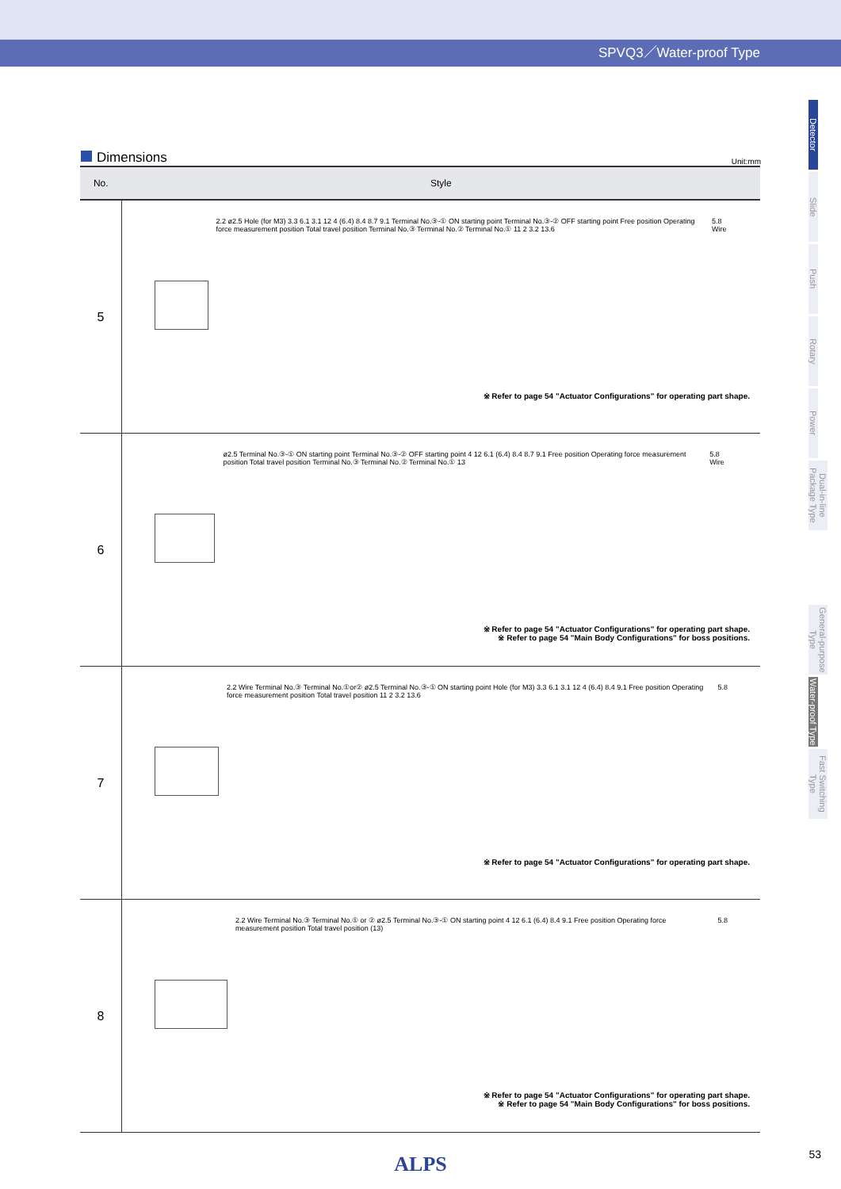SPVQ3／Water-proof Type
Detector
Slide
Push
Rotary
Power
Dual-in-line Package Type
General-purpose Type
Water-proof Type
Fast Switching Type
Dimensions
Unit:mm
| No. | Style |
| --- | --- |
| 5 | 2.2 ø2.5 Hole (for M3) 3.3 6.1 3.1 12 4 (6.4) 8.4 8.7 9.1 Terminal No.③-① ON starting point Terminal No.③-② OFF starting point Free position Operating force measurement position Total travel position Terminal No.③ Terminal No.② Terminal No.① 11 2 3.2 13.6 5.8 Wire ※ Refer to page 54 "Actuator Configurations" for operating part shape. |
| 6 | ø2.5 Terminal No.③-① ON starting point Terminal No.③-② OFF starting point 4 12 6.1 (6.4) 8.4 8.7 9.1 Free position Operating force measurement position Total travel position Terminal No.③ Terminal No.② Terminal No.① 13 5.8 Wire ※ Refer to page 54 "Actuator Configurations" for operating part shape. ※ Refer to page 54 "Main Body Configurations" for boss positions. |
| 7 | 2.2 Wire Terminal No.③ Terminal No.①or② ø2.5 Terminal No.③-① ON starting point Hole (for M3) 3.3 6.1 3.1 12 4 (6.4) 8.4 9.1 Free position Operating force measurement position Total travel position 11 2 3.2 13.6 5.8 ※ Refer to page 54 "Actuator Configurations" for operating part shape. |
| 8 | 2.2 Wire Terminal No.③ Terminal No.① or ② ø2.5 Terminal No.③-① ON starting point 4 12 6.1 (6.4) 8.4 9.1 Free position Operating force measurement position Total travel position (13) 5.8 ※ Refer to page 54 "Actuator Configurations" for operating part shape. ※ Refer to page 54 "Main Body Configurations" for boss positions. |
ALPS
53